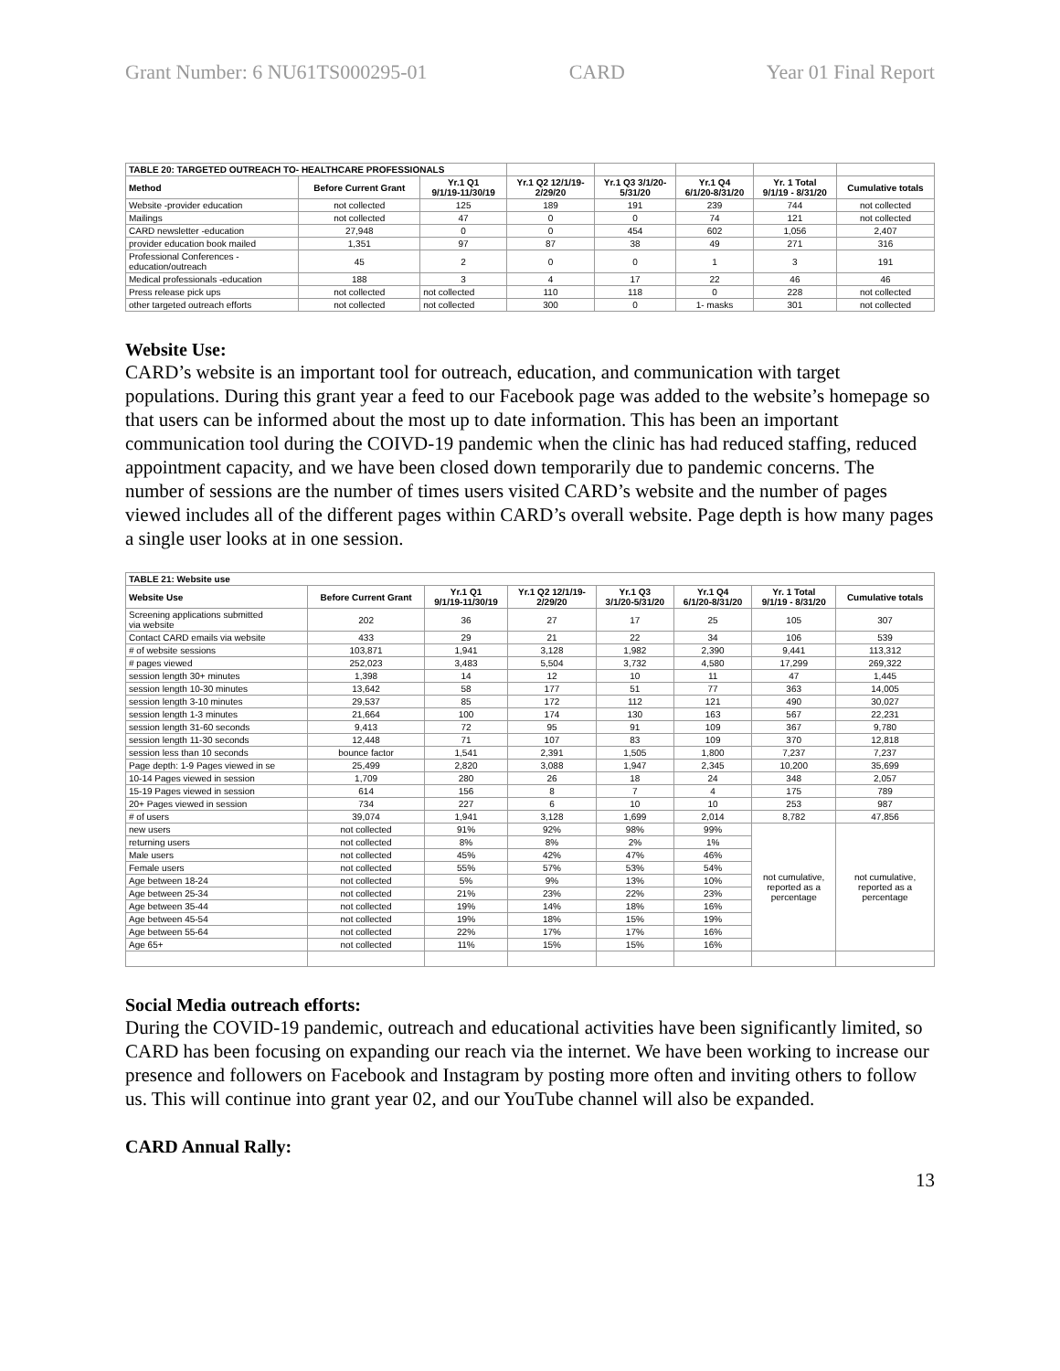Grant Number: 6 NU61TS000295-01 CARD Year 01 Final Report
| TABLE 20: TARGETED OUTREACH TO- HEALTHCARE PROFESSIONALS | | | | | | | |
| Method | Before Current Grant | Yr.1 Q1 9/1/19-11/30/19 | Yr.1 Q2 12/1/19- 2/29/20 | Yr.1 Q3 3/1/20- 5/31/20 | Yr.1 Q4 6/1/20-8/31/20 | Yr. 1 Total 9/1/19 - 8/31/20 | Cumulative totals |
| Website -provider education | not collected | 125 | 189 | 191 | 239 | 744 | not collected |
| Mailings | not collected | 47 | 0 | 0 | 74 | 121 | not collected |
| CARD newsletter -education | 27,948 | 0 | 0 | 454 | 602 | 1,056 | 2,407 |
| provider education book mailed | 1,351 | 97 | 87 | 38 | 49 | 271 | 316 |
| Professional Conferences - education/outreach | 45 | 2 | 0 | 0 | 1 | 3 | 191 |
| Medical professionals -education | 188 | 3 | 4 | 17 | 22 | 46 | 46 |
| Press release pick ups | not collected | not collected | 110 | 118 | 0 | 228 | not collected |
| other targeted outreach efforts | not collected | not collected | 300 | 0 | 1- masks | 301 | not collected |
Website Use:
CARD’s website is an important tool for outreach, education, and communication with target populations. During this grant year a feed to our Facebook page was added to the website’s homepage so that users can be informed about the most up to date information. This has been an important communication tool during the COIVD-19 pandemic when the clinic has had reduced staffing, reduced appointment capacity, and we have been closed down temporarily due to pandemic concerns. The number of sessions are the number of times users visited CARD’s website and the number of pages viewed includes all of the different pages within CARD’s overall website. Page depth is how many pages a single user looks at in one session.
| TABLE 21: Website use | | | | | | | |
| --- | --- | --- | --- | --- | --- | --- | --- |
| Website Use | Before Current Grant | Yr.1 Q1 9/1/19-11/30/19 | Yr.1 Q2 12/1/19- 2/29/20 | Yr.1 Q3 3/1/20-5/31/20 | Yr.1 Q4 6/1/20-8/31/20 | Yr. 1 Total 9/1/19 - 8/31/20 | Cumulative totals |
| Screening applications submitted via website | 202 | 36 | 27 | 17 | 25 | 105 | 307 |
| Contact CARD emails via website | 433 | 29 | 21 | 22 | 34 | 106 | 539 |
| # of website sessions | 103,871 | 1,941 | 3,128 | 1,982 | 2,390 | 9,441 | 113,312 |
| # pages viewed | 252,023 | 3,483 | 5,504 | 3,732 | 4,580 | 17,299 | 269,322 |
| session length 30+ minutes | 1,398 | 14 | 12 | 10 | 11 | 47 | 1,445 |
| session length 10-30 minutes | 13,642 | 58 | 177 | 51 | 77 | 363 | 14,005 |
| session length 3-10 minutes | 29,537 | 85 | 172 | 112 | 121 | 490 | 30,027 |
| session length 1-3 minutes | 21,664 | 100 | 174 | 130 | 163 | 567 | 22,231 |
| session length 31-60 seconds | 9,413 | 72 | 95 | 91 | 109 | 367 | 9,780 |
| session length 11-30 seconds | 12,448 | 71 | 107 | 83 | 109 | 370 | 12,818 |
| session less than 10 seconds | bounce factor | 1,541 | 2,391 | 1,505 | 1,800 | 7,237 | 7,237 |
| Page depth: 1-9 Pages viewed in se | 25,499 | 2,820 | 3,088 | 1,947 | 2,345 | 10,200 | 35,699 |
| 10-14 Pages viewed in session | 1,709 | 280 | 26 | 18 | 24 | 348 | 2,057 |
| 15-19 Pages viewed in session | 614 | 156 | 8 | 7 | 4 | 175 | 789 |
| 20+ Pages viewed in session | 734 | 227 | 6 | 10 | 10 | 253 | 987 |
| # of users | 39,074 | 1,941 | 3,128 | 1,699 | 2,014 | 8,782 | 47,856 |
| new users | not collected | 91% | 92% | 98% | 99% | not cumulative, reported as a percentage | not cumulative, reported as a percentage |
| returning users | not collected | 8% | 8% | 2% | 1% | | |
| Male users | not collected | 45% | 42% | 47% | 46% | | |
| Female users | not collected | 55% | 57% | 53% | 54% | | |
| Age between 18-24 | not collected | 5% | 9% | 13% | 10% | | |
| Age between 25-34 | not collected | 21% | 23% | 22% | 23% | | |
| Age between 35-44 | not collected | 19% | 14% | 18% | 16% | | |
| Age between 45-54 | not collected | 19% | 18% | 15% | 19% | | |
| Age between 55-64 | not collected | 22% | 17% | 17% | 16% | | |
| Age 65+ | not collected | 11% | 15% | 15% | 16% | | |
Social Media outreach efforts:
During the COVID-19 pandemic, outreach and educational activities have been significantly limited, so CARD has been focusing on expanding our reach via the internet. We have been working to increase our presence and followers on Facebook and Instagram by posting more often and inviting others to follow us. This will continue into grant year 02, and our YouTube channel will also be expanded.
CARD Annual Rally:
13